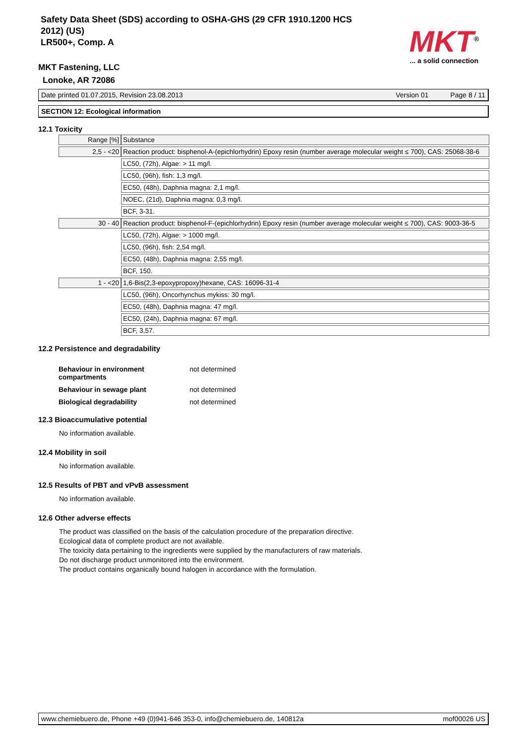Safety Data Sheet (SDS) according to OSHA-GHS (29 CFR 1910.1200 HCS
2012) (US)
LR500+, Comp. A
MKT<sup>®</sup>
... a solid connection
MKT Fastening, LLC
Lonoke, AR 72086
Date printed 01.07.2015, Revision 23.08.2013 Version 01 Page 8 / 11
SECTION 12: Ecological information
12.1 Toxicity
| Range [%] | Substance |
| 2,5 - <20 | Reaction product: bisphenol-A-(epichlorhydrin) Epoxy resin (number average molecular weight ≤ 700), CAS: 25068-38-6 |
| | LC50, (72h), Algae: > 11 mg/l. |
| | LC50, (96h), fish: 1,3 mg/l. |
| | EC50, (48h), Daphnia magna: 2,1 mg/l. |
| | NOEC, (21d), Daphnia magna: 0,3 mg/l. |
| | BCF, 3-31. |
| 30 - 40 | Reaction product: bisphenol-F-(epichlorhydrin) Epoxy resin (number average molecular weight ≤ 700), CAS: 9003-36-5 |
| | LC50, (72h), Algae: > 1000 mg/l. |
| | LC50, (96h), fish: 2,54 mg/l. |
| | EC50, (48h), Daphnia magna: 2,55 mg/l. |
| | BCF, 150. |
| 1 - <20 | 1,6-Bis(2,3-epoxypropoxy)hexane, CAS: 16096-31-4 |
| | LC50, (96h), Oncorhynchus mykiss: 30 mg/l. |
| | EC50, (48h), Daphnia magna: 47 mg/l. |
| | EC50, (24h), Daphnia magna: 67 mg/l. |
| | BCF, 3,57. |
12.2 Persistence and degradability
| Behaviour in environment compartments | not determined |
| Behaviour in sewage plant | not determined |
| Biological degradability | not determined |
12.3 Bioaccumulative potential
No information available.
12.4 Mobility in soil
No information available.
12.5 Results of PBT and vPvB assessment
No information available.
12.6 Other adverse effects
The product was classified on the basis of the calculation procedure of the preparation directive.
Ecological data of complete product are not available.
The toxicity data pertaining to the ingredients were supplied by the manufacturers of raw materials.
Do not discharge product unmonitored into the environment.
The product contains organically bound halogen in accordance with the formulation.
www.chemiebuero.de, Phone +49 (0)941-646 353-0, info@chemiebuero.de, 140812a mof00026 US